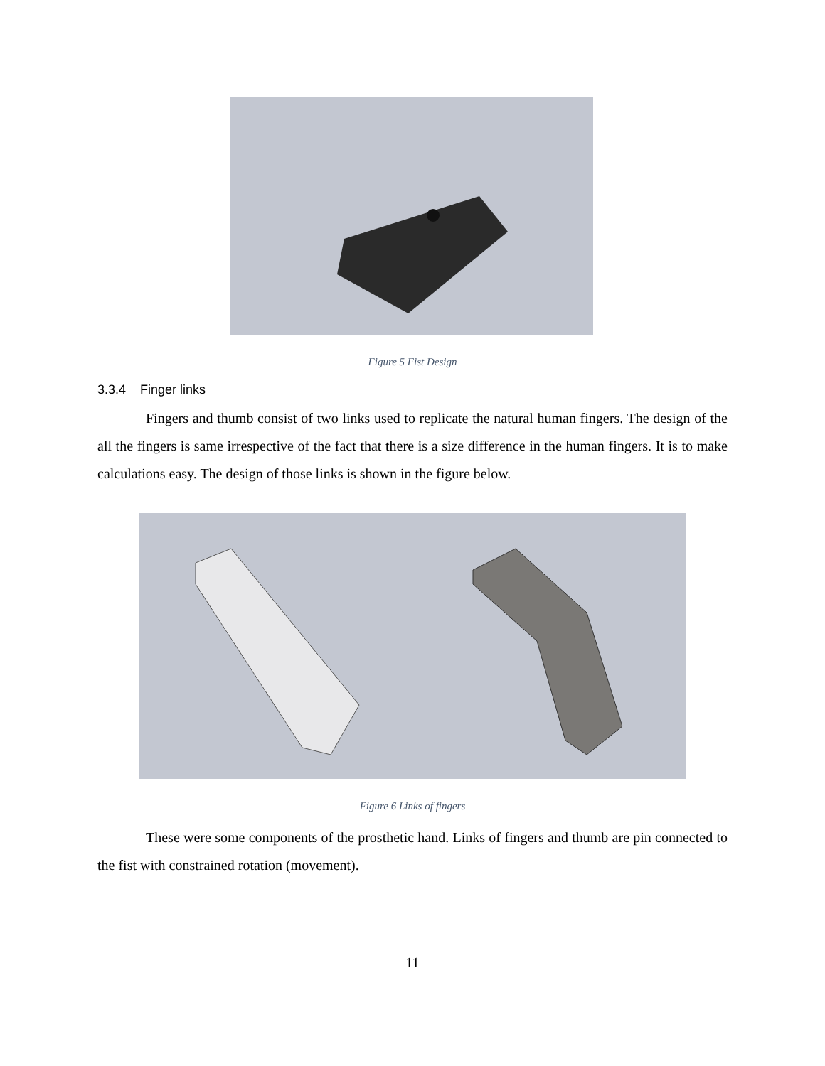Figure 5 Fist Design
3.3.4 Finger links
Fingers and thumb consist of two links used to replicate the natural human fingers. The design of the all the fingers is same irrespective of the fact that there is a size difference in the human fingers. It is to make calculations easy. The design of those links is shown in the figure below.
Figure 6 Links of fingers
These were some components of the prosthetic hand. Links of fingers and thumb are pin connected to the fist with constrained rotation (movement).
11